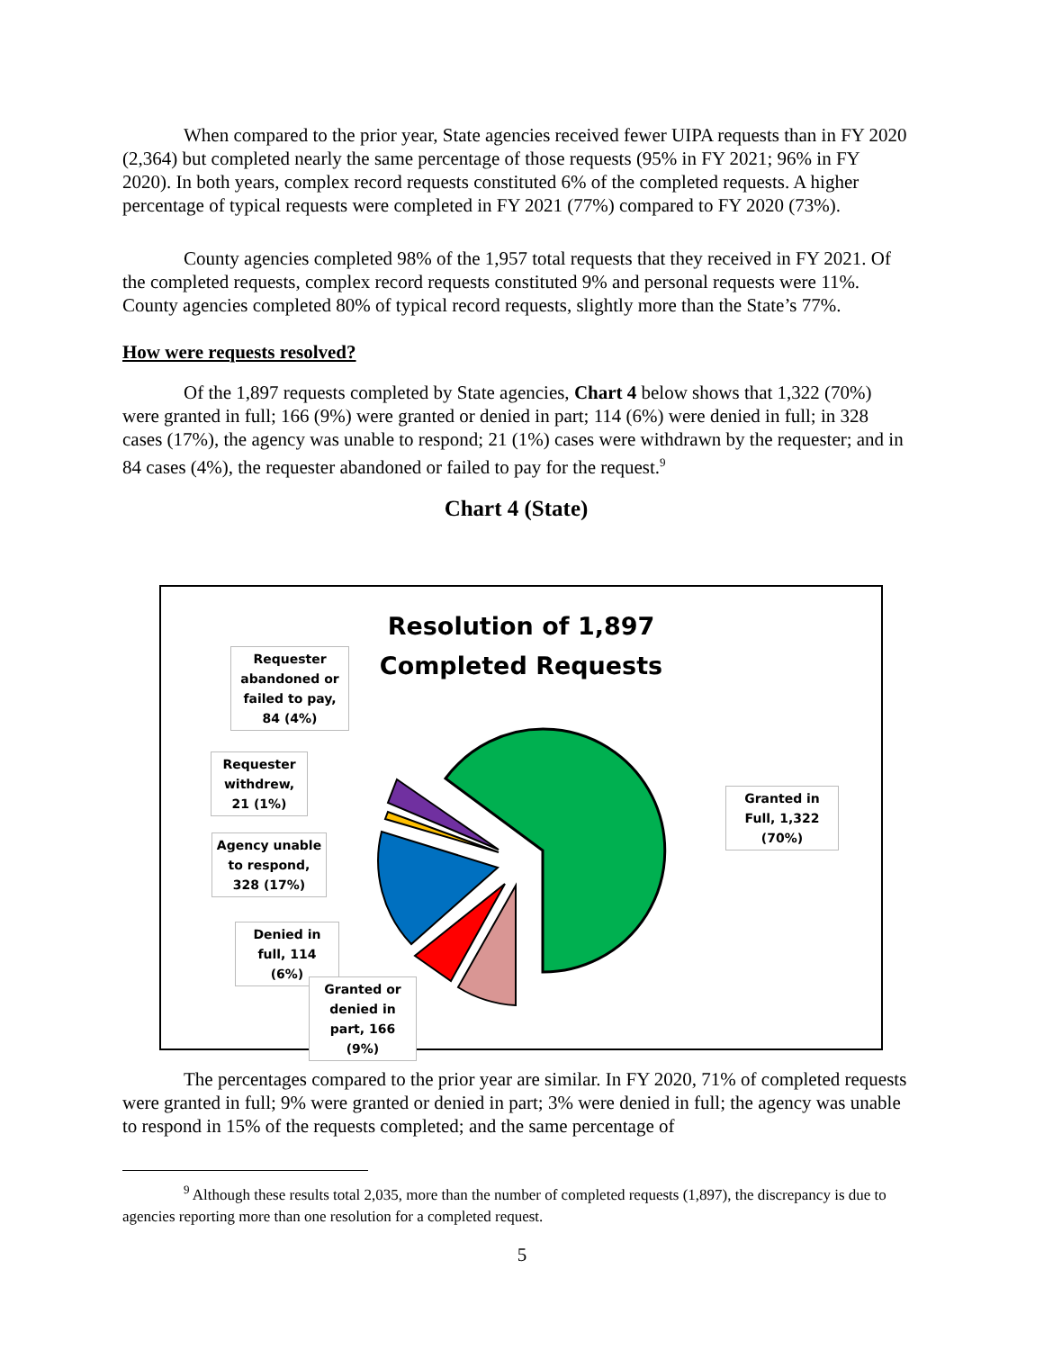When compared to the prior year, State agencies received fewer UIPA requests than in FY 2020 (2,364) but completed nearly the same percentage of those requests (95% in FY 2021; 96% in FY 2020). In both years, complex record requests constituted 6% of the completed requests. A higher percentage of typical requests were completed in FY 2021 (77%) compared to FY 2020 (73%).
County agencies completed 98% of the 1,957 total requests that they received in FY 2021. Of the completed requests, complex record requests constituted 9% and personal requests were 11%. County agencies completed 80% of typical record requests, slightly more than the State’s 77%.
How were requests resolved?
Of the 1,897 requests completed by State agencies, Chart 4 below shows that 1,322 (70%) were granted in full; 166 (9%) were granted or denied in part; 114 (6%) were denied in full; in 328 cases (17%), the agency was unable to respond; 21 (1%) cases were withdrawn by the requester; and in 84 cases (4%), the requester abandoned or failed to pay for the request.<sup>9</sup>
Chart 4 (State)
Resolution of 1,897
Completed Requests
Requester abandoned or failed to pay, 84 (4%)
Requester withdrew, 21 (1%)
Agency unable to respond, 328 (17%)
Denied in full, 114 (6%)
Granted or denied in part, 166 (9%)
Granted in Full, 1,322 (70%)
The percentages compared to the prior year are similar. In FY 2020, 71% of completed requests were granted in full; 9% were granted or denied in part; 3% were denied in full; the agency was unable to respond in 15% of the requests completed; and the same percentage of
<sup>9</sup> Although these results total 2,035, more than the number of completed requests (1,897), the discrepancy is due to agencies reporting more than one resolution for a completed request.
5